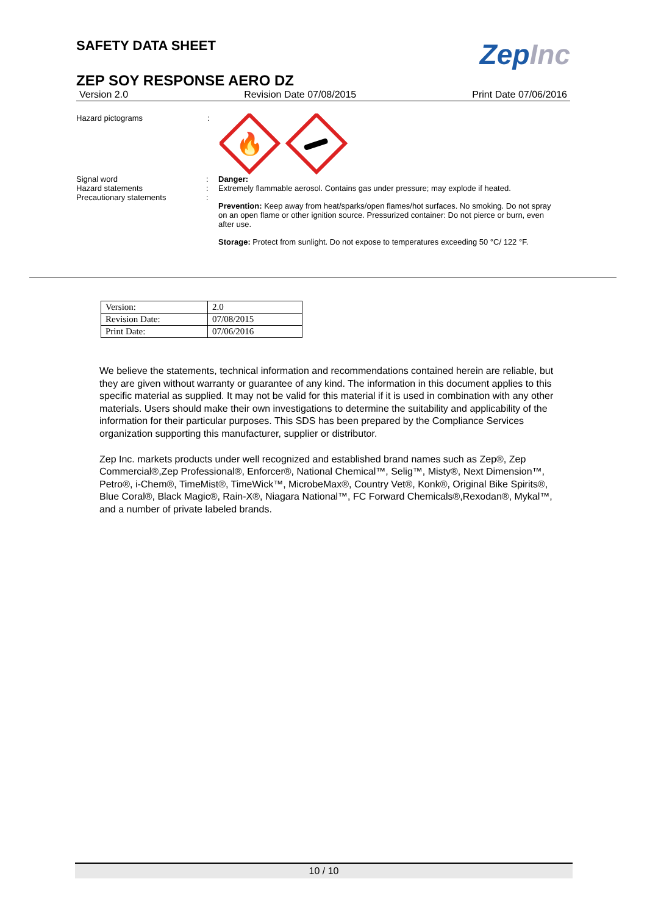SAFETY DATA SHEET
ZepInc
ZEP SOY RESPONSE AERO DZ
Version 2.0 Revision Date 07/08/2015 Print Date 07/06/2016
Hazard pictograms :
🔥
Signal word
Hazard statements
Precautionary statements
:
:
:
Danger:
Extremely flammable aerosol. Contains gas under pressure; may explode if heated.
Prevention: Keep away from heat/sparks/open flames/hot surfaces. No smoking. Do not spray on an open flame or other ignition source. Pressurized container: Do not pierce or burn, even after use.
Storage: Protect from sunlight. Do not expose to temperatures exceeding 50 °C/ 122 °F.
| Version: | 2.0 |
| Revision Date: | 07/08/2015 |
| Print Date: | 07/06/2016 |
We believe the statements, technical information and recommendations contained herein are reliable, but they are given without warranty or guarantee of any kind. The information in this document applies to this specific material as supplied. It may not be valid for this material if it is used in combination with any other materials. Users should make their own investigations to determine the suitability and applicability of the information for their particular purposes. This SDS has been prepared by the Compliance Services organization supporting this manufacturer, supplier or distributor.
Zep Inc. markets products under well recognized and established brand names such as Zep®, Zep Commercial®,Zep Professional®, Enforcer®, National Chemical™, Selig™, Misty®, Next Dimension™, Petro®, i-Chem®, TimeMist®, TimeWick™, MicrobeMax®, Country Vet®, Konk®, Original Bike Spirits®, Blue Coral®, Black Magic®, Rain-X®, Niagara National™, FC Forward Chemicals®,Rexodan®, Mykal™, and a number of private labeled brands.
10 / 10